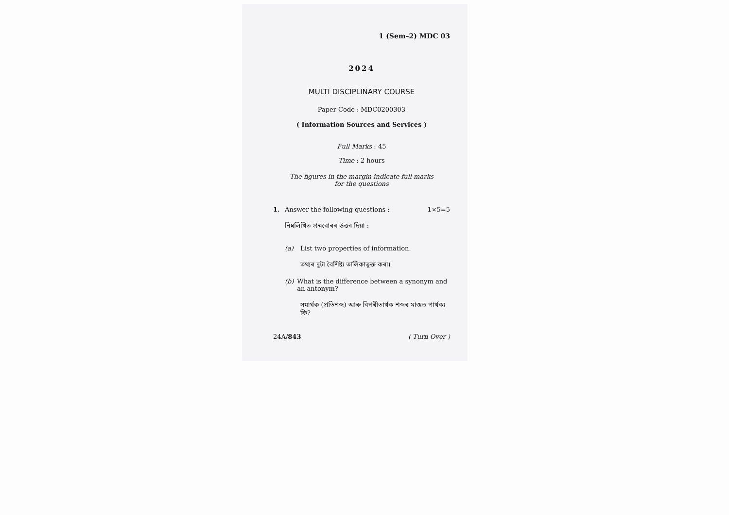1 (Sem–2) MDC 03
2024
MULTI DISCIPLINARY COURSE
Paper Code : MDC0200303
( Information Sources and Services )
Full Marks : 45
Time : 2 hours
The figures in the margin indicate full marks
for the questions
1. Answer the following questions : 1×5=5
নিম্নলিখিত প্ৰশ্নবোৰৰ উত্তৰ দিয়া :
(a) List two properties of information.
তথ্যৰ দুটা বৈশিষ্ট্য তালিকাভুক্ত কৰা।
(b) What is the difference between a synonym and an antonym?
সমাৰ্থক (প্ৰতিশব্দ) আৰু বিপৰীতাৰ্থক শব্দৰ মাজত পাৰ্থক্য কি?
24A/843 ( Turn Over )